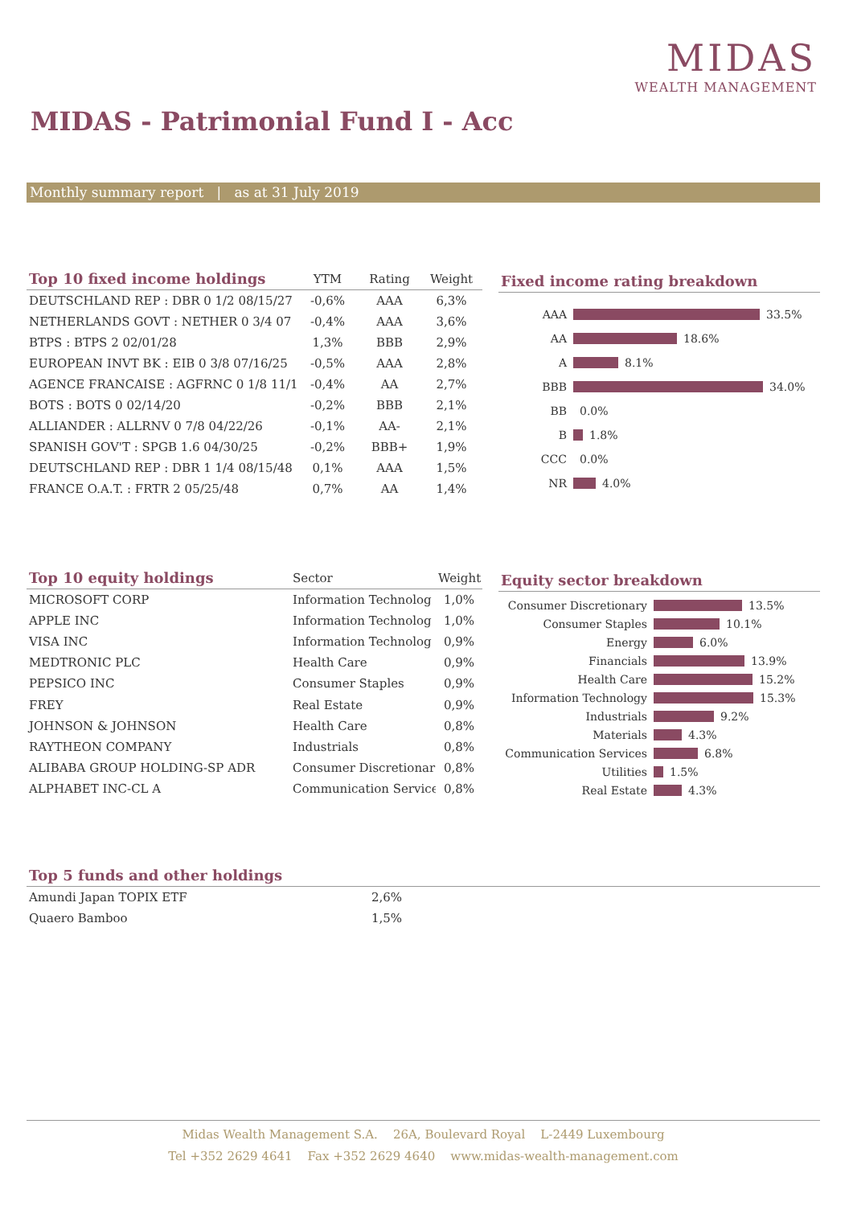MIDAS
WEALTH MANAGEMENT
MIDAS - Patrimonial Fund I - Acc
Monthly summary report | as at 31 July 2019
| Top 10 fixed income holdings | YTM | Rating | Weight |
| --- | --- | --- | --- |
| DEUTSCHLAND REP : DBR 0 1/2 08/15/27 | -0,6% | AAA | 6,3% |
| NETHERLANDS GOVT : NETHER 0 3/4 07 | -0,4% | AAA | 3,6% |
| BTPS : BTPS 2 02/01/28 | 1,3% | BBB | 2,9% |
| EUROPEAN INVT BK : EIB 0 3/8 07/16/25 | -0,5% | AAA | 2,8% |
| AGENCE FRANCAISE : AGFRNC 0 1/8 11/1 | -0,4% | AA | 2,7% |
| BOTS : BOTS 0 02/14/20 | -0,2% | BBB | 2,1% |
| ALLIANDER : ALLRNV 0 7/8 04/22/26 | -0,1% | AA- | 2,1% |
| SPANISH GOV'T : SPGB 1.6 04/30/25 | -0,2% | BBB+ | 1,9% |
| DEUTSCHLAND REP : DBR 1 1/4 08/15/48 | 0,1% | AAA | 1,5% |
| FRANCE O.A.T. : FRTR 2 05/25/48 | 0,7% | AA | 1,4% |
Fixed income rating breakdown
AAA 33.5%
AA 18.6%
A 8.1%
BBB 34.0%
BB 0.0%
B 1.8%
CCC 0.0%
NR 4.0%
| Top 10 equity holdings | Sector | Weight |
| --- | --- | --- |
| MICROSOFT CORP | Information Technolog | 1,0% |
| APPLE INC | Information Technolog | 1,0% |
| VISA INC | Information Technolog | 0,9% |
| MEDTRONIC PLC | Health Care | 0,9% |
| PEPSICO INC | Consumer Staples | 0,9% |
| FREY | Real Estate | 0,9% |
| JOHNSON & JOHNSON | Health Care | 0,8% |
| RAYTHEON COMPANY | Industrials | 0,8% |
| ALIBABA GROUP HOLDING-SP ADR | Consumer Discretionar | 0,8% |
| ALPHABET INC-CL A | Communication Service | 0,8% |
Equity sector breakdown
Consumer Discretionary 13.5%
Consumer Staples 10.1%
Energy 6.0%
Financials 13.9%
Health Care 15.2%
Information Technology 15.3%
Industrials 9.2%
Materials 4.3%
Communication Services 6.8%
Utilities 1.5%
Real Estate 4.3%
| Top 5 funds and other holdings | | |
| --- | --- | --- |
| Amundi Japan TOPIX ETF | 2,6% | |
| Quaero Bamboo | 1,5% | |
Midas Wealth Management S.A. 26A, Boulevard Royal L-2449 Luxembourg
Tel +352 2629 4641 Fax +352 2629 4640 www.midas-wealth-management.com